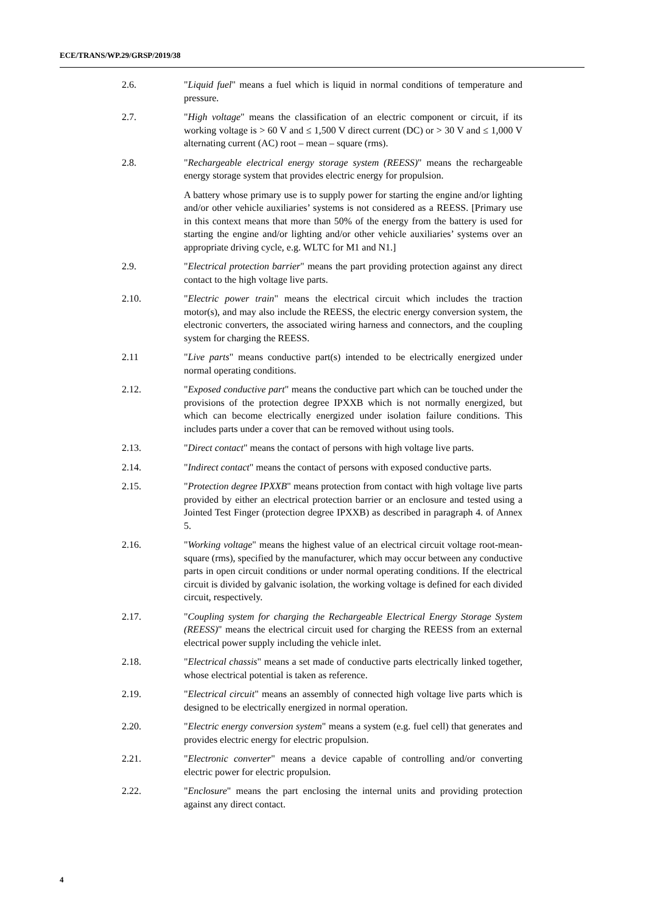ECE/TRANS/WP.29/GRSP/2019/38
2.6. "Liquid fuel" means a fuel which is liquid in normal conditions of temperature and pressure.
2.7. "High voltage" means the classification of an electric component or circuit, if its working voltage is > 60 V and ≤ 1,500 V direct current (DC) or > 30 V and ≤ 1,000 V alternating current (AC) root – mean – square (rms).
2.8. "Rechargeable electrical energy storage system (REESS)" means the rechargeable energy storage system that provides electric energy for propulsion.
A battery whose primary use is to supply power for starting the engine and/or lighting and/or other vehicle auxiliaries’ systems is not considered as a REESS. [Primary use in this context means that more than 50% of the energy from the battery is used for starting the engine and/or lighting and/or other vehicle auxiliaries’ systems over an appropriate driving cycle, e.g. WLTC for M1 and N1.]
2.9. "Electrical protection barrier" means the part providing protection against any direct contact to the high voltage live parts.
2.10. "Electric power train" means the electrical circuit which includes the traction motor(s), and may also include the REESS, the electric energy conversion system, the electronic converters, the associated wiring harness and connectors, and the coupling system for charging the REESS.
2.11 "Live parts" means conductive part(s) intended to be electrically energized under normal operating conditions.
2.12. "Exposed conductive part" means the conductive part which can be touched under the provisions of the protection degree IPXXB which is not normally energized, but which can become electrically energized under isolation failure conditions. This includes parts under a cover that can be removed without using tools.
2.13. "Direct contact" means the contact of persons with high voltage live parts.
2.14. "Indirect contact" means the contact of persons with exposed conductive parts.
2.15. "Protection degree IPXXB" means protection from contact with high voltage live parts provided by either an electrical protection barrier or an enclosure and tested using a Jointed Test Finger (protection degree IPXXB) as described in paragraph 4. of Annex 5.
2.16. "Working voltage" means the highest value of an electrical circuit voltage root-mean-square (rms), specified by the manufacturer, which may occur between any conductive parts in open circuit conditions or under normal operating conditions. If the electrical circuit is divided by galvanic isolation, the working voltage is defined for each divided circuit, respectively.
2.17. "Coupling system for charging the Rechargeable Electrical Energy Storage System (REESS)" means the electrical circuit used for charging the REESS from an external electrical power supply including the vehicle inlet.
2.18. "Electrical chassis" means a set made of conductive parts electrically linked together, whose electrical potential is taken as reference.
2.19. "Electrical circuit" means an assembly of connected high voltage live parts which is designed to be electrically energized in normal operation.
2.20. "Electric energy conversion system" means a system (e.g. fuel cell) that generates and provides electric energy for electric propulsion.
2.21. "Electronic converter" means a device capable of controlling and/or converting electric power for electric propulsion.
2.22. "Enclosure" means the part enclosing the internal units and providing protection against any direct contact.
4